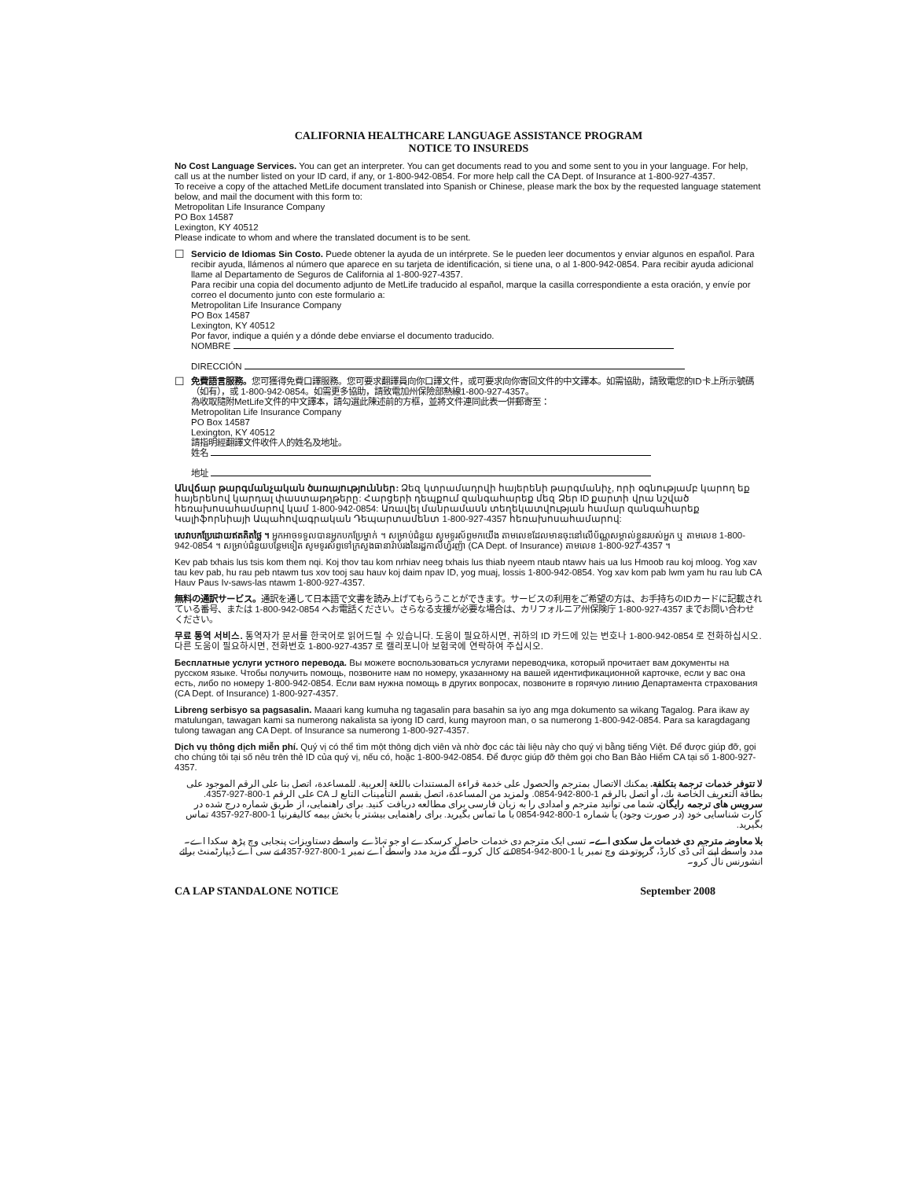CALIFORNIA HEALTHCARE LANGUAGE ASSISTANCE PROGRAM
NOTICE TO INSUREDS
No Cost Language Services. You can get an interpreter. You can get documents read to you and some sent to you in your language. For help, call us at the number listed on your ID card, if any, or 1-800-942-0854. For more help call the CA Dept. of Insurance at 1-800-927-4357.
To receive a copy of the attached MetLife document translated into Spanish or Chinese, please mark the box by the requested language statement below, and mail the document with this form to:
Metropolitan Life Insurance Company
PO Box 14587
Lexington, KY 40512
Please indicate to whom and where the translated document is to be sent.
☐
Servicio de Idiomas Sin Costo. Puede obtener la ayuda de un intérprete. Se le pueden leer documentos y enviar algunos en español. Para recibir ayuda, llámenos al número que aparece en su tarjeta de identificación, si tiene una, o al 1-800-942-0854. Para recibir ayuda adicional llame al Departamento de Seguros de California al 1-800-927-4357.
Para recibir una copia del documento adjunto de MetLife traducido al español, marque la casilla correspondiente a esta oración, y envíe por correo el documento junto con este formulario a:
Metropolitan Life Insurance Company
PO Box 14587
Lexington, KY 40512
Por favor, indique a quién y a dónde debe enviarse el documento traducido.
NOMBRE
DIRECCIÓN
☐
免費語言服務。您可獲得免費口譯服務。您可要求翻譯員向你口譯文件，或可要求向你寄回文件的中文譯本。如需協助，請致電您的ID卡上所示號碼（如有），或 1-800-942-0854。如需更多協助，請致電加州保險部熱線1-800-927-4357。
為收取隨附MetLife文件的中文譯本，請勾選此陳述前的方框，並將文件連同此表一併郵寄至：
Metropolitan Life Insurance Company
PO Box 14587
Lexington, KY 40512
請指明經翻譯文件收件人的姓名及地址。
姓名
地址
Անվճար թարգմանչական ծառայություններ: Ձեզ կտրամադրվի հայերենի թարգմանիչ, որի օգնությամբ կարող եք հայերենով կարդալ փաստաթղթերը: Հարցերի դեպքում զանգահարեք մեզ Ձեր ID քարտի վրա նշված հեռախոսահամարով կամ 1-800-942-0854: Առավել մանրամասն տեղեկատվության համար զանգահարեք Կալիֆորնիայի Ապահովագրական Դեպարտամենտ 1-800-927-4357 հեռախոսահամարով:
សេវាបកប្រែដោយឥតគិតថ្លៃ ។ អ្នកអាចទទួលបានអ្នកបកប្រែម្នាក់ ។ សម្រាប់ជំនួយ សូមទូរស័ព្ទមកយើង តាមលេខដែលមានចុះនៅលើប័ណ្ណសម្គាល់ខ្លួនរបស់អ្នក ឬ តាមលេខ 1-800-942-0854 ។ សម្រាប់ជំនួយបន្ថែមទៀត សូមទូរស័ព្ទទៅក្រសួងធានារ៉ាប់រងនៃរដ្ឋកាលីហ្វ័រញ៉ា (CA Dept. of Insurance) តាមលេខ 1-800-927-4357 ។
Kev pab txhais lus tsis kom them nqi. Koj thov tau kom nrhiav neeg txhais lus thiab nyeem ntaub ntawv hais ua lus Hmoob rau koj mloog. Yog xav tau kev pab, hu rau peb ntawm tus xov tooj sau hauv koj daim npav ID, yog muaj, lossis 1-800-942-0854. Yog xav kom pab lwm yam hu rau lub CA Hauv Paus Iv-saws-las ntawm 1-800-927-4357.
無料の通訳サービス。通訳を通して日本語で文書を読み上げてもらうことができます。サービスの利用をご希望の方は、お手持ちのIDカードに記載されている番号、または 1-800-942-0854 へお電話ください。さらなる支援が必要な場合は、カリフォルニア州保険庁 1-800-927-4357 までお問い合わせください。
무료 통역 서비스. 통역자가 문서를 한국어로 읽어드릴 수 있습니다. 도움이 필요하시면, 귀하의 ID 카드에 있는 번호나 1-800-942-0854 로 전화하십시오. 다른 도움이 필요하시면, 전화번호 1-800-927-4357 로 캘리포니아 보험국에 연락하여 주십시오.
Бесплатные услуги устного перевода. Вы можете воспользоваться услугами переводчика, который прочитает вам документы на русском языке. Чтобы получить помощь, позвоните нам по номеру, указанному на вашей идентификационной карточке, если у вас она есть, либо по номеру 1-800-942-0854. Если вам нужна помощь в других вопросах, позвоните в горячую линию Департамента страхования (CA Dept. of Insurance) 1-800-927-4357.
Libreng serbisyo sa pagsasalin. Maaari kang kumuha ng tagasalin para basahin sa iyo ang mga dokumento sa wikang Tagalog. Para ikaw ay matulungan, tawagan kami sa numerong nakalista sa iyong ID card, kung mayroon man, o sa numerong 1-800-942-0854. Para sa karagdagang tulong tawagan ang CA Dept. of Insurance sa numerong 1-800-927-4357.
Dịch vụ thông dịch miễn phí. Quý vị có thể tìm một thông dịch viên và nhờ đọc các tài liệu này cho quý vị bằng tiếng Việt. Để được giúp đỡ, gọi cho chúng tôi tại số nêu trên thẻ ID của quý vị, nếu có, hoặc 1-800-942-0854. Để được giúp đỡ thêm gọi cho Ban Bảo Hiểm CA tại số 1-800-927-4357.
لا تتوفر خدمات ترجمة بتكلفة. يمكنك الاتصال بمترجم والحصول على خدمة قراءة المستندات باللغة العربية. للمساعدة، اتصل بنا على الرقم الموجود على بطاقة التعريف الخاصة بك، أو اتصل بالرقم 1-800-942-0854. ولمزيد من المساعدة، اتصل بقسم التأمينات التابع لـ CA على الرقم 1-800-927-4357.
سرویس های ترجمه رایگان. شما می توانید مترجم و امدادی را به زبان فارسی برای مطالعه دریافت کنید. برای راهنمایی، از طریق شماره درج شده در کارت شناسایی خود (در صورت وجود) یا شماره 1-800-942-0854 با ما تماس بگیرید. برای راهنمایی بیشتر با بخش بیمه کالیفرنیا 1-800-927-4357 تماس بگیرید.
بلا معاوضہ مترجم دی خدمات مل سکدی اے۔ تسی ایک مترجم دی خدمات حاصل کرسکدے او جو تہاڈے واسطے دستاویزات پنجابی وچ پڑھ سکدا اے۔ مدد واسطے اپنے آئی ڈی کارڈ، گرہوتو دتے وچ نمبر یا 1-800-942-0854 تے کال کرو۔ آگے مزید مدد واسطے اے نمبر 1-800-927-4357 تے سی اے ڈیپارٹمنٹ برائے انشورنس نال کرو۔
CA LAP STANDALONE NOTICE September 2008